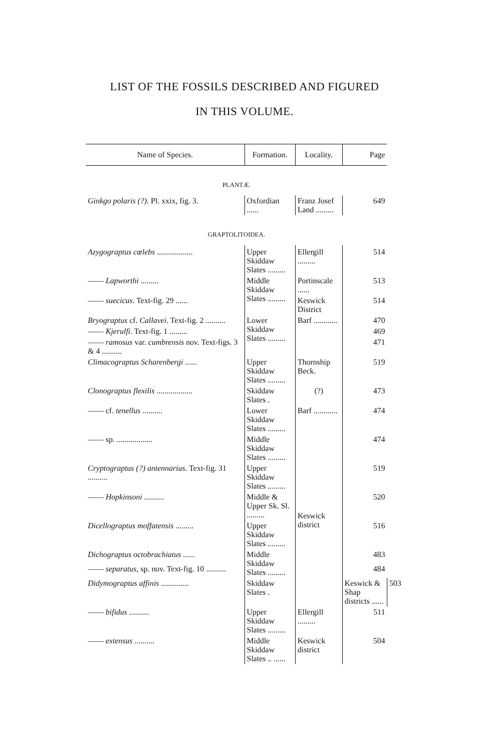LIST OF THE FOSSILS DESCRIBED AND FIGURED
IN THIS VOLUME.
| Name of Species. | Formation. | Locality. | Page | |
| --- | --- | --- | --- | --- |
| PLANTÆ. | | | | |
| Ginkgo polaris (?) . Pl. xxix, fig. 3. | Oxfordian ...... | Franz Josef Land ......... | 649 | |
| GRAPTOLITOIDEA. | | | | |
| Azygograptus cœlebs .................. | Upper Skiddaw Slates ......... | Ellergill ......... | 514 | |
| —— Lapworthi ......... | Middle Skiddaw Slates ......... | Portinscale ...... | 513 | |
| —— suecicus . Text-fig. 29 ...... | | Keswick District | 514 | |
| Bryograptus cf. Callavei . Text-fig. 2 .......... | Lower Skiddaw Slates ......... | Barf ............ | 470 | |
| —— Kjerulfi . Text-fig. 1 ......... | | | 469 | |
| —— ramosus var. cumbrensis nov. Text-figs. 3 & 4 .......... | | | 471 | |
| Climacograptus Scharenbergi ...... | Upper Skiddaw Slates ......... | Thornship Beck. | 519 | |
| Clonograptus flexilis .................. | Skiddaw Slates . | (?) | 473 | |
| —— cf. tenellus .......... | Lower Skiddaw Slates ......... | Barf ............ | 474 | |
| —— sp. .................. | Middle Skiddaw Slates ......... | Keswick district | 474 | |
| Cryptograptus (?) antennarius . Text-fig. 31 .......... | Upper Skiddaw Slates ......... | | 519 | |
| —— Hopkinsoni .......... | Middle & Upper Sk. Sl. ......... | | 520 | |
| Dicellograptus moffatensis ......... | Upper Skiddaw Slates ......... | | 516 | |
| Dichograptus octobrachiatus ...... | Middle Skiddaw Slates ......... | | 483 | |
| —— separatus , sp. nov. Text-fig. 10 .......... | | | 484 | |
| Didymograptus affinis .............. | Skiddaw Slates . | | Keswick & Shap districts ...... | 503 |
| —— bifidus .......... | Upper Skiddaw Slates ......... | Ellergill ......... | 511 | |
| —— extensus .......... | Middle Skiddaw Slates .. ...... | Keswick district | 504 | |